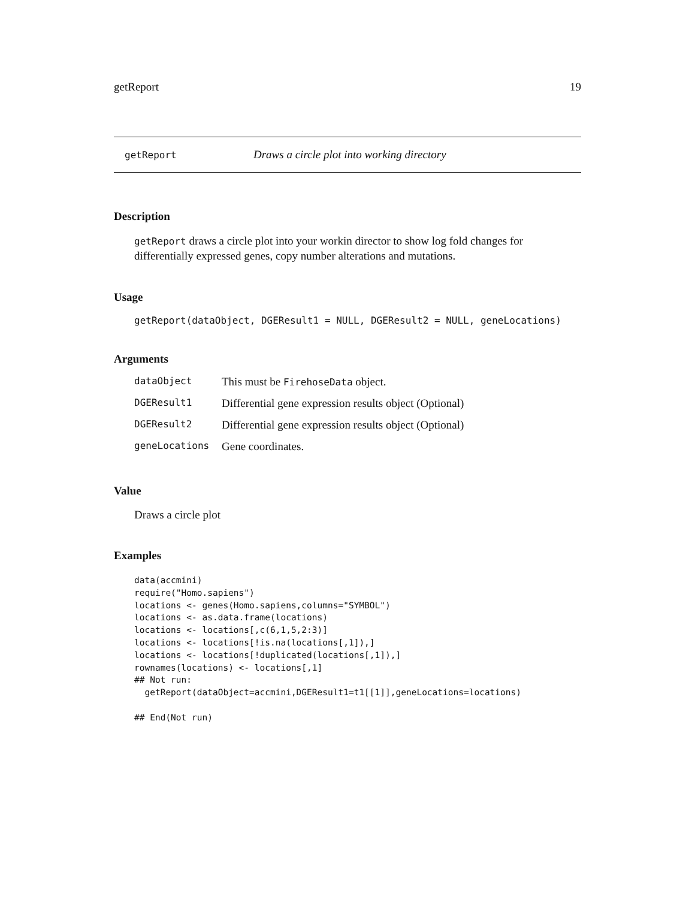getReport 19
getReport Draws a circle plot into working directory
Description
getReport draws a circle plot into your workin director to show log fold changes for differentially expressed genes, copy number alterations and mutations.
Usage
getReport(dataObject, DGEResult1 = NULL, DGEResult2 = NULL, geneLocations)
Arguments
| dataObject | This must be FirehoseData object. |
| DGEResult1 | Differential gene expression results object (Optional) |
| DGEResult2 | Differential gene expression results object (Optional) |
| geneLocations | Gene coordinates. |
Value
Draws a circle plot
Examples
data(accmini)
require("Homo.sapiens")
locations <- genes(Homo.sapiens,columns="SYMBOL")
locations <- as.data.frame(locations)
locations <- locations[,c(6,1,5,2:3)]
locations <- locations[!is.na(locations[,1]),]
locations <- locations[!duplicated(locations[,1]),]
rownames(locations) <- locations[,1]
## Not run:
  getReport(dataObject=accmini,DGEResult1=t1[[1]],geneLocations=locations)

## End(Not run)